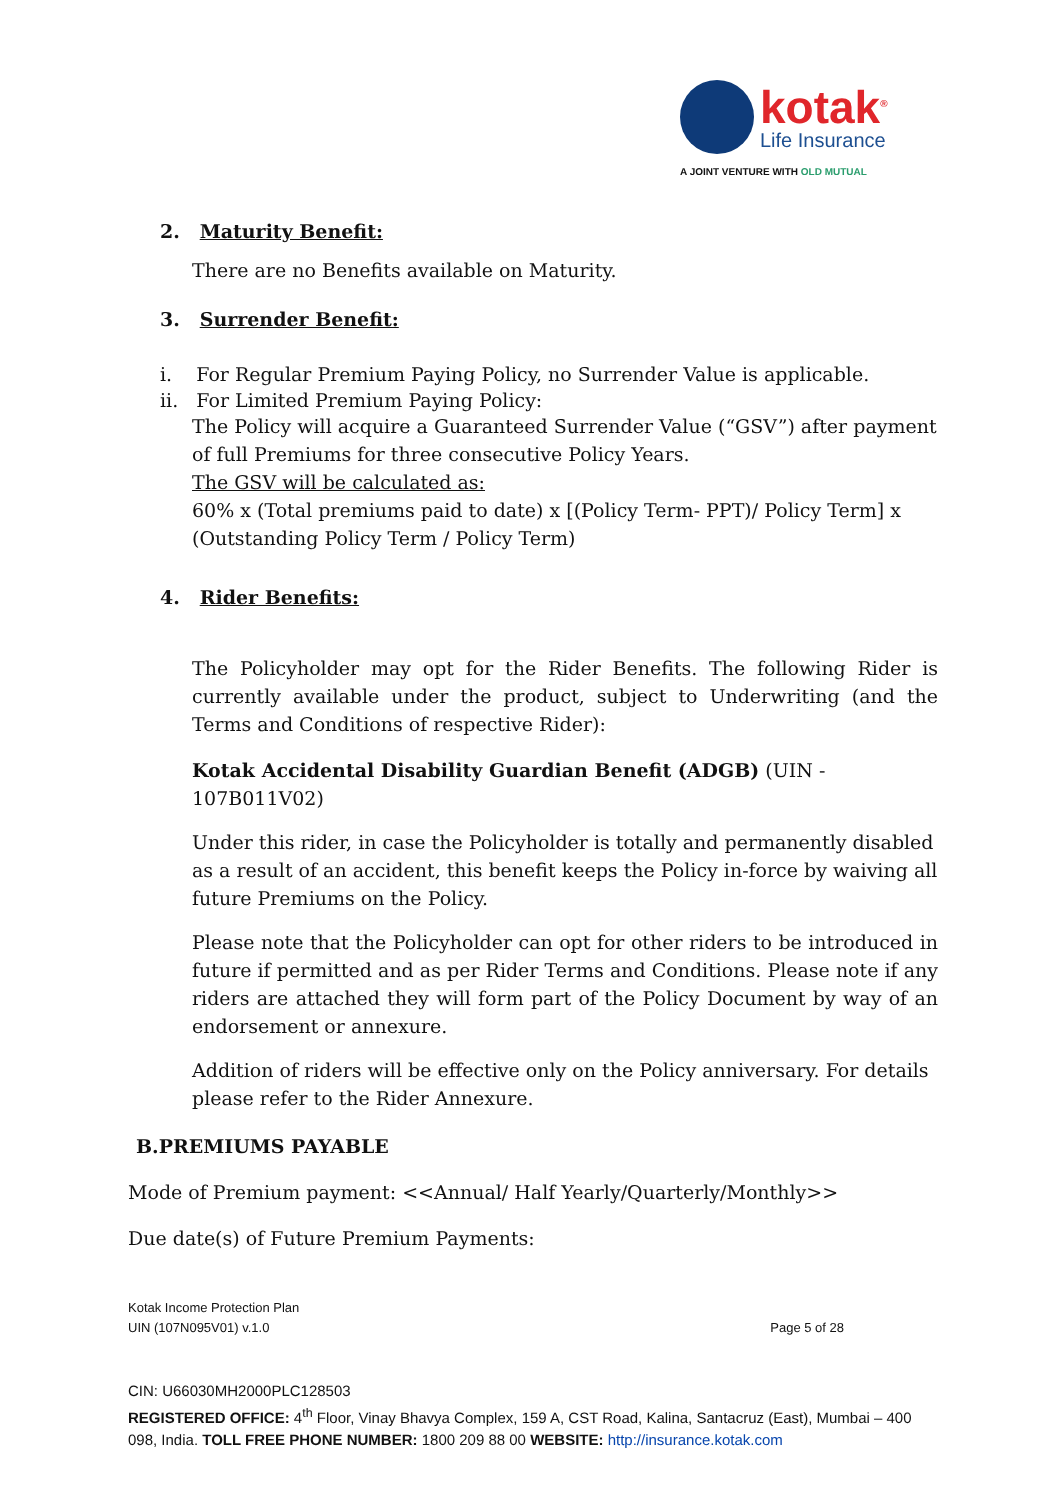kotak<sup>®</sup>
Life Insurance
A JOINT VENTURE WITH OLD MUTUAL
2. Maturity Benefit:
There are no Benefits available on Maturity.
3. Surrender Benefit:
i. For Regular Premium Paying Policy, no Surrender Value is applicable.
ii. For Limited Premium Paying Policy:
The Policy will acquire a Guaranteed Surrender Value (“GSV”) after payment of full Premiums for three consecutive Policy Years.
The GSV will be calculated as:
60% x (Total premiums paid to date) x [(Policy Term- PPT)/ Policy Term] x (Outstanding Policy Term / Policy Term)
4. Rider Benefits:
The Policyholder may opt for the Rider Benefits. The following Rider is currently available under the product, subject to Underwriting (and the Terms and Conditions of respective Rider):
Kotak Accidental Disability Guardian Benefit (ADGB) (UIN - 107B011V02)
Under this rider, in case the Policyholder is totally and permanently disabled as a result of an accident, this benefit keeps the Policy in-force by waiving all future Premiums on the Policy.
Please note that the Policyholder can opt for other riders to be introduced in future if permitted and as per Rider Terms and Conditions. Please note if any riders are attached they will form part of the Policy Document by way of an endorsement or annexure.
Addition of riders will be effective only on the Policy anniversary. For details please refer to the Rider Annexure.
B.PREMIUMS PAYABLE
Mode of Premium payment: <<Annual/ Half Yearly/Quarterly/Monthly>>
Due date(s) of Future Premium Payments:
Kotak Income Protection Plan
UIN (107N095V01) v.1.0 Page 5 of 28
CIN: U66030MH2000PLC128503
REGISTERED OFFICE: 4<sup>th</sup> Floor, Vinay Bhavya Complex, 159 A, CST Road, Kalina, Santacruz (East), Mumbai – 400 098, India. TOLL FREE PHONE NUMBER: 1800 209 88 00 WEBSITE: http://insurance.kotak.com